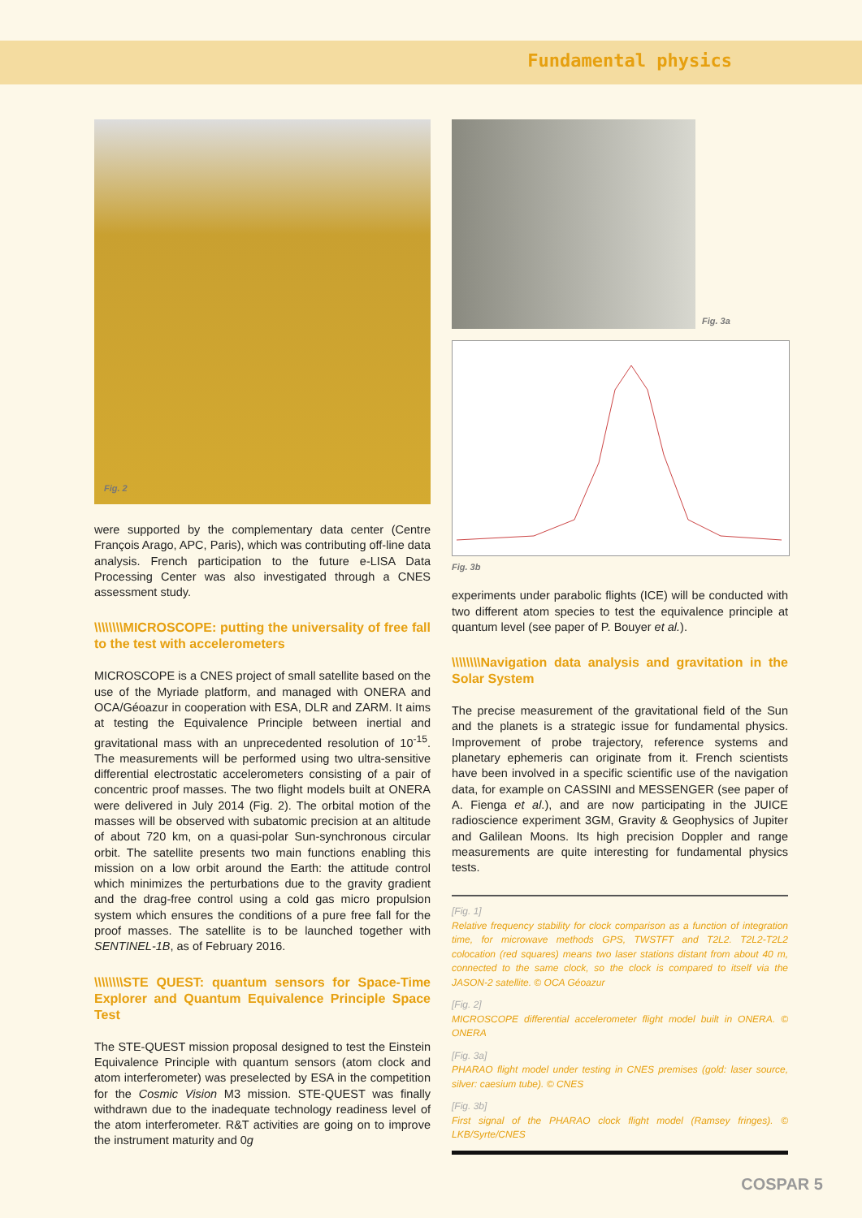Fundamental physics
Fig. 2
were supported by the complementary data center (Centre François Arago, APC, Paris), which was contributing off-line data analysis. French participation to the future e-LISA Data Processing Center was also investigated through a CNES assessment study.
\\\\\\\\MICROSCOPE: putting the universality of free fall to the test with accelerometers
MICROSCOPE is a CNES project of small satellite based on the use of the Myriade platform, and managed with ONERA and OCA/Géoazur in cooperation with ESA, DLR and ZARM. It aims at testing the Equivalence Principle between inertial and gravitational mass with an unprecedented resolution of 10<sup>-15</sup>. The measurements will be performed using two ultra-sensitive differential electrostatic accelerometers consisting of a pair of concentric proof masses. The two flight models built at ONERA were delivered in July 2014 (Fig. 2). The orbital motion of the masses will be observed with subatomic precision at an altitude of about 720 km, on a quasi-polar Sun-synchronous circular orbit. The satellite presents two main functions enabling this mission on a low orbit around the Earth: the attitude control which minimizes the perturbations due to the gravity gradient and the drag-free control using a cold gas micro propulsion system which ensures the conditions of a pure free fall for the proof masses. The satellite is to be launched together with SENTINEL-1B, as of February 2016.
\\\\\\\\STE QUEST: quantum sensors for Space-Time Explorer and Quantum Equivalence Principle Space Test
The STE-QUEST mission proposal designed to test the Einstein Equivalence Principle with quantum sensors (atom clock and atom interferometer) was preselected by ESA in the competition for the Cosmic Vision M3 mission. STE-QUEST was finally withdrawn due to the inadequate technology readiness level of the atom interferometer. R&T activities are going on to improve the instrument maturity and 0g
Fig. 3a
Fig. 3b
experiments under parabolic flights (ICE) will be conducted with two different atom species to test the equivalence principle at quantum level (see paper of P. Bouyer et al.).
\\\\\\\\Navigation data analysis and gravitation in the Solar System
The precise measurement of the gravitational field of the Sun and the planets is a strategic issue for fundamental physics. Improvement of probe trajectory, reference systems and planetary ephemeris can originate from it. French scientists have been involved in a specific scientific use of the navigation data, for example on CASSINI and MESSENGER (see paper of A. Fienga et al.), and are now participating in the JUICE radioscience experiment 3GM, Gravity & Geophysics of Jupiter and Galilean Moons. Its high precision Doppler and range measurements are quite interesting for fundamental physics tests.
[Fig. 1]
Relative frequency stability for clock comparison as a function of integration time, for microwave methods GPS, TWSTFT and T2L2. T2L2-T2L2 colocation (red squares) means two laser stations distant from about 40 m, connected to the same clock, so the clock is compared to itself via the JASON-2 satellite. © OCA Géoazur
[Fig. 2]
MICROSCOPE differential accelerometer flight model built in ONERA. © ONERA
[Fig. 3a]
PHARAO flight model under testing in CNES premises (gold: laser source, silver: caesium tube). © CNES
[Fig. 3b]
First signal of the PHARAO clock flight model (Ramsey fringes). © LKB/Syrte/CNES
COSPAR 5